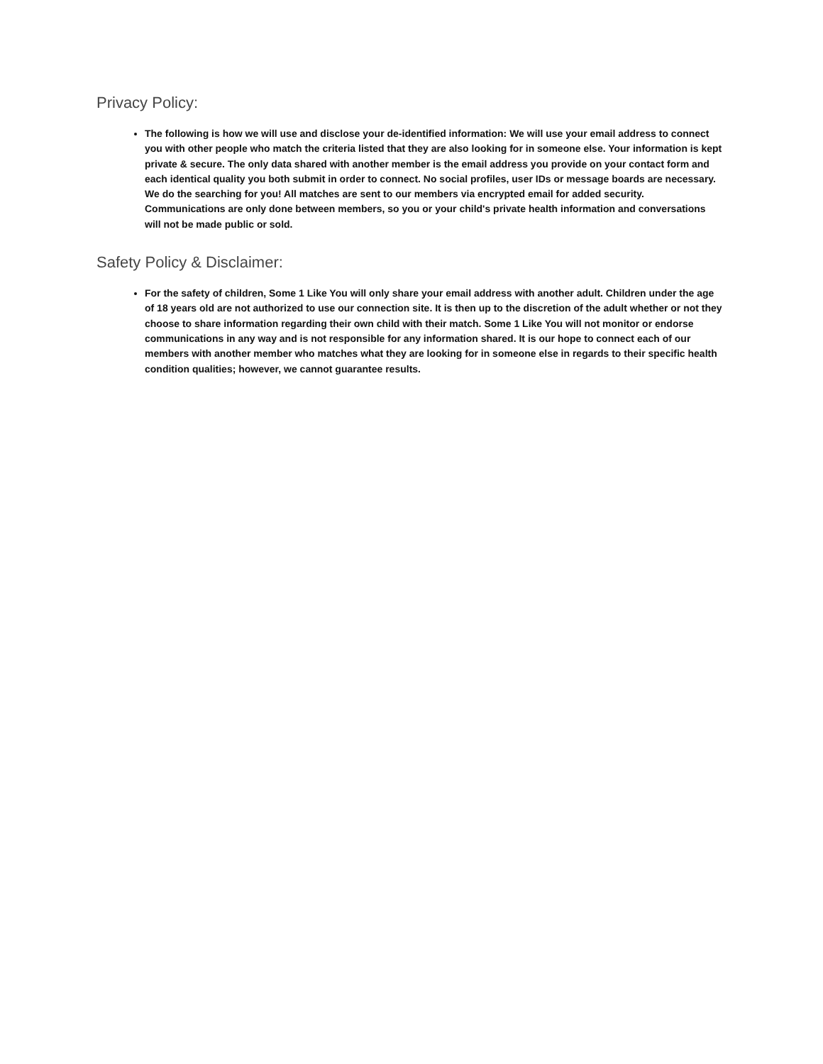Privacy Policy:
The following is how we will use and disclose your de-identified information: We will use your email address to connect you with other people who match the criteria listed that they are also looking for in someone else. Your information is kept private & secure. The only data shared with another member is the email address you provide on your contact form and each identical quality you both submit in order to connect. No social profiles, user IDs or message boards are necessary. We do the searching for you! All matches are sent to our members via encrypted email for added security. Communications are only done between members, so you or your child's private health information and conversations will not be made public or sold.
Safety Policy & Disclaimer:
For the safety of children, Some 1 Like You will only share your email address with another adult. Children under the age of 18 years old are not authorized to use our connection site. It is then up to the discretion of the adult whether or not they choose to share information regarding their own child with their match. Some 1 Like You will not monitor or endorse communications in any way and is not responsible for any information shared. It is our hope to connect each of our members with another member who matches what they are looking for in someone else in regards to their specific health condition qualities; however, we cannot guarantee results.